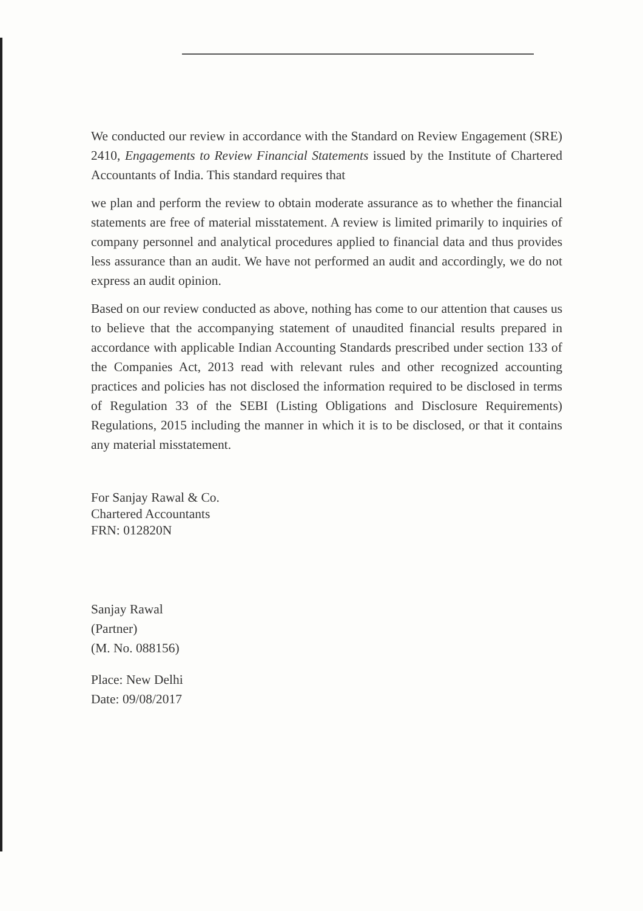We conducted our review in accordance with the Standard on Review Engagement (SRE) 2410, Engagements to Review Financial Statements issued by the Institute of Chartered Accountants of India. This standard requires that
we plan and perform the review to obtain moderate assurance as to whether the financial statements are free of material misstatement. A review is limited primarily to inquiries of company personnel and analytical procedures applied to financial data and thus provides less assurance than an audit. We have not performed an audit and accordingly, we do not express an audit opinion.
Based on our review conducted as above, nothing has come to our attention that causes us to believe that the accompanying statement of unaudited financial results prepared in accordance with applicable Indian Accounting Standards prescribed under section 133 of the Companies Act, 2013 read with relevant rules and other recognized accounting practices and policies has not disclosed the information required to be disclosed in terms of Regulation 33 of the SEBI (Listing Obligations and Disclosure Requirements) Regulations, 2015 including the manner in which it is to be disclosed, or that it contains any material misstatement.
For Sanjay Rawal & Co.
Chartered Accountants
FRN: 012820N
Sanjay Rawal
(Partner)
(M. No. 088156)
Place: New Delhi
Date: 09/08/2017